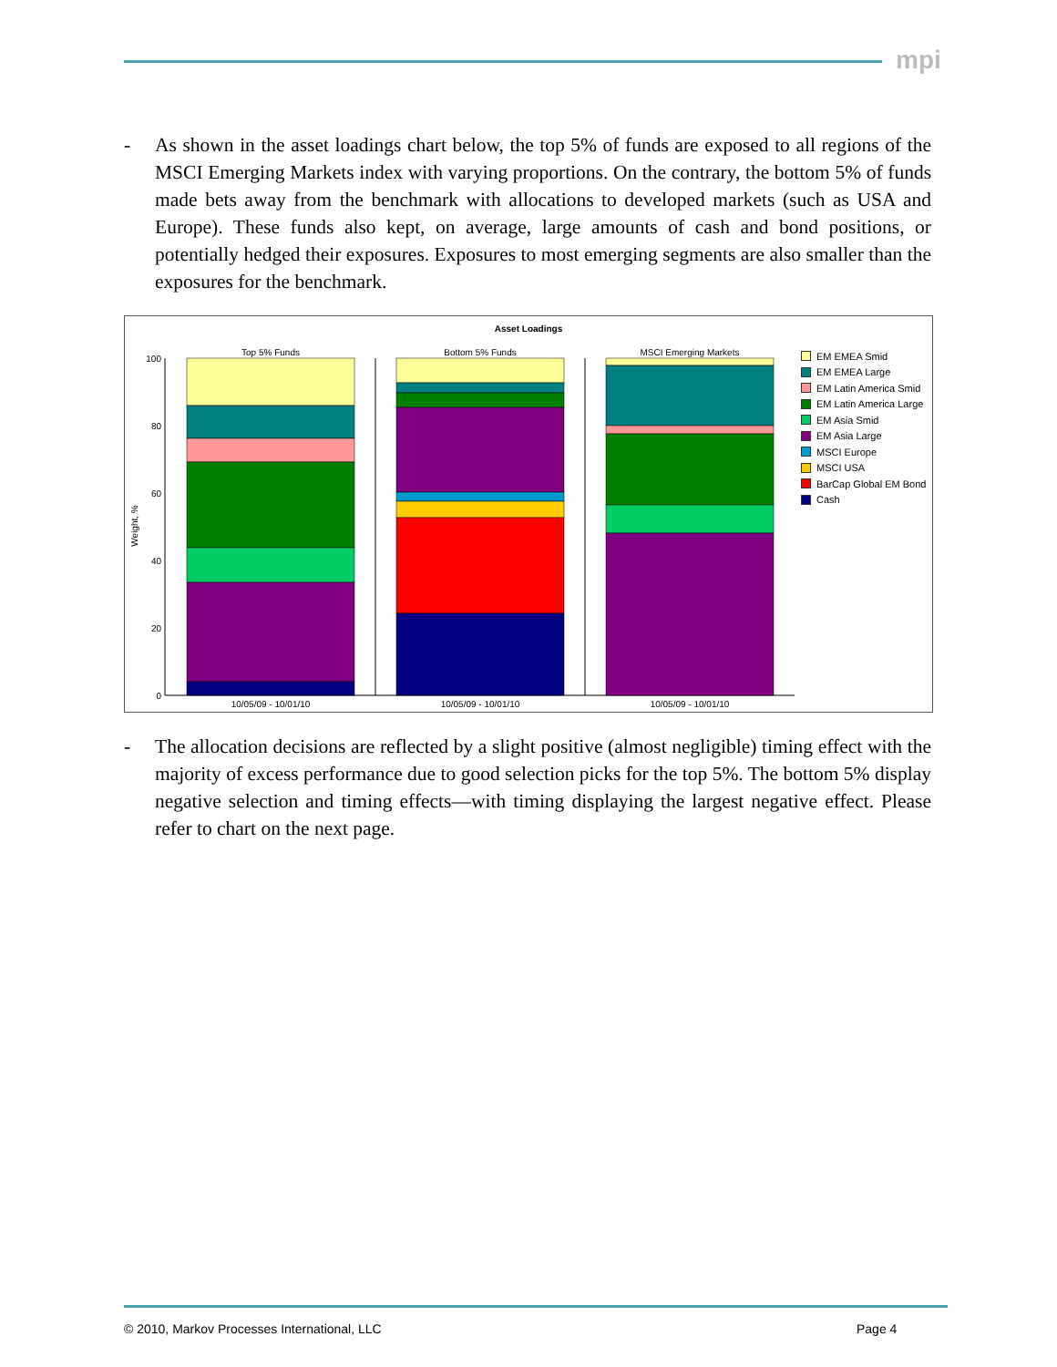mpi
- As shown in the asset loadings chart below, the top 5% of funds are exposed to all regions of the MSCI Emerging Markets index with varying proportions. On the contrary, the bottom 5% of funds made bets away from the benchmark with allocations to developed markets (such as USA and Europe). These funds also kept, on average, large amounts of cash and bond positions, or potentially hedged their exposures. Exposures to most emerging segments are also smaller than the exposures for the benchmark.
Asset Loadings
Weight, %
100
80
60
40
20
0
Top 5% Funds
Bottom 5% Funds
MSCI Emerging Markets
10/05/09 - 10/01/10
10/05/09 - 10/01/10
10/05/09 - 10/01/10
EM EMEA Smid
EM EMEA Large
EM Latin America Smid
EM Latin America Large
EM Asia Smid
EM Asia Large
MSCI Europe
MSCI USA
BarCap Global EM Bond
Cash
- The allocation decisions are reflected by a slight positive (almost negligible) timing effect with the majority of excess performance due to good selection picks for the top 5%. The bottom 5% display negative selection and timing effects—with timing displaying the largest negative effect. Please refer to chart on the next page.
© 2010, Markov Processes International, LLC
Page 4